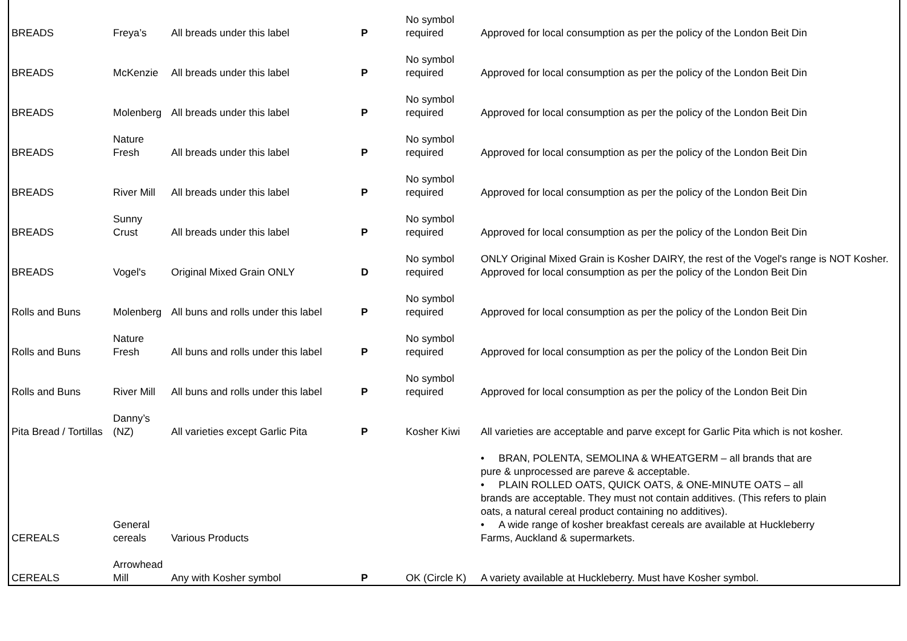| BREADS | Freya’s | All breads under this label | P | No symbol required | Approved for local consumption as per the policy of the London Beit Din |
| BREADS | McKenzie | All breads under this label | P | No symbol required | Approved for local consumption as per the policy of the London Beit Din |
| BREADS | Molenberg | All breads under this label | P | No symbol required | Approved for local consumption as per the policy of the London Beit Din |
| BREADS | Nature Fresh | All breads under this label | P | No symbol required | Approved for local consumption as per the policy of the London Beit Din |
| BREADS | River Mill | All breads under this label | P | No symbol required | Approved for local consumption as per the policy of the London Beit Din |
| BREADS | Sunny Crust | All breads under this label | P | No symbol required | Approved for local consumption as per the policy of the London Beit Din |
| BREADS | Vogel's | Original Mixed Grain ONLY | D | No symbol required | ONLY Original Mixed Grain is Kosher DAIRY, the rest of the Vogel's range is NOT Kosher. Approved for local consumption as per the policy of the London Beit Din |
| Rolls and Buns | Molenberg | All buns and rolls under this label | P | No symbol required | Approved for local consumption as per the policy of the London Beit Din |
| Rolls and Buns | Nature Fresh | All buns and rolls under this label | P | No symbol required | Approved for local consumption as per the policy of the London Beit Din |
| Rolls and Buns | River Mill | All buns and rolls under this label | P | No symbol required | Approved for local consumption as per the policy of the London Beit Din |
| Pita Bread / Tortillas | Danny’s (NZ) | All varieties except Garlic Pita | P | Kosher Kiwi | All varieties are acceptable and parve except for Garlic Pita which is not kosher. |
| CEREALS | General cereals | Various Products | | | • BRAN, POLENTA, SEMOLINA & WHEATGERM – all brands that are pure & unprocessed are pareve & acceptable. • PLAIN ROLLED OATS, QUICK OATS, & ONE-MINUTE OATS – all brands are acceptable. They must not contain additives. (This refers to plain oats, a natural cereal product containing no additives). • A wide range of kosher breakfast cereals are available at Huckleberry Farms, Auckland & supermarkets. |
| CEREALS | Arrowhead Mill | Any with Kosher symbol | P | OK (Circle K) | A variety available at Huckleberry. Must have Kosher symbol. |